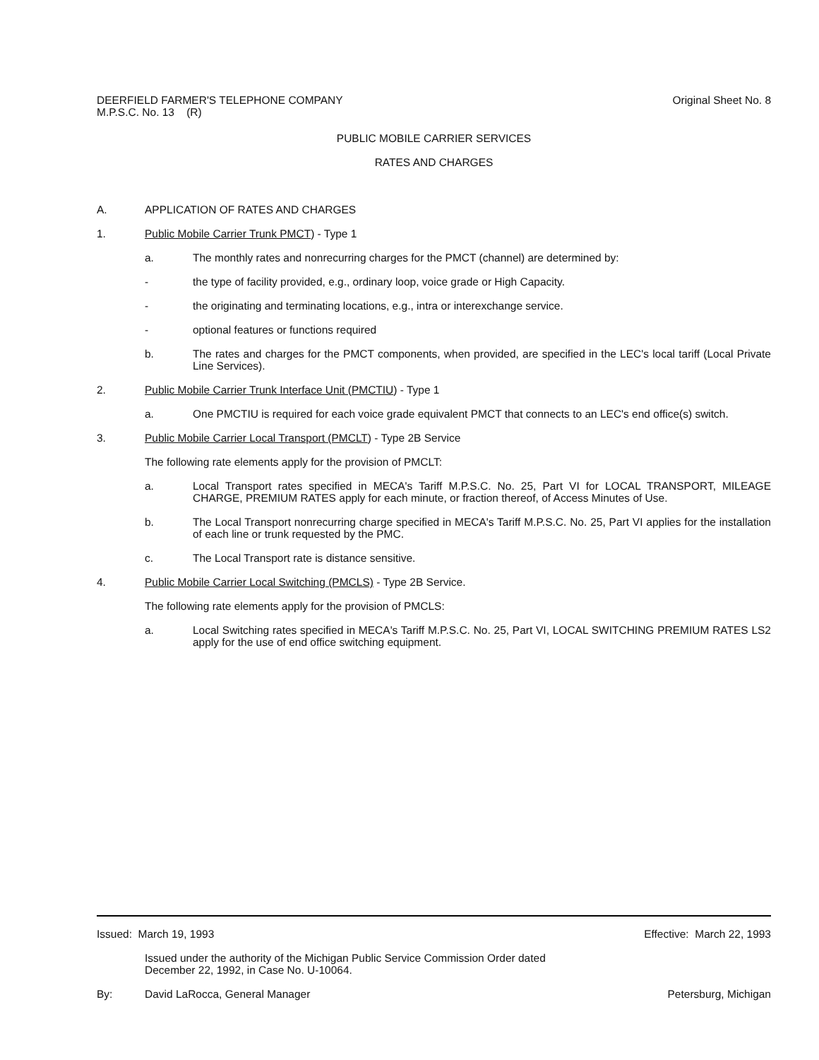DEERFIELD FARMER'S TELEPHONE COMPANY
M.P.S.C. No. 13 (R)
Original Sheet No. 8
PUBLIC MOBILE CARRIER SERVICES
RATES AND CHARGES
A. APPLICATION OF RATES AND CHARGES
1. Public Mobile Carrier Trunk PMCT) - Type 1
a. The monthly rates and nonrecurring charges for the PMCT (channel) are determined by:
- the type of facility provided, e.g., ordinary loop, voice grade or High Capacity.
- the originating and terminating locations, e.g., intra or interexchange service.
- optional features or functions required
b. The rates and charges for the PMCT components, when provided, are specified in the LEC's local tariff (Local Private Line Services).
2. Public Mobile Carrier Trunk Interface Unit (PMCTIU) - Type 1
a. One PMCTIU is required for each voice grade equivalent PMCT that connects to an LEC's end office(s) switch.
3. Public Mobile Carrier Local Transport (PMCLT) - Type 2B Service
The following rate elements apply for the provision of PMCLT:
a. Local Transport rates specified in MECA's Tariff M.P.S.C. No. 25, Part VI for LOCAL TRANSPORT, MILEAGE CHARGE, PREMIUM RATES apply for each minute, or fraction thereof, of Access Minutes of Use.
b. The Local Transport nonrecurring charge specified in MECA's Tariff M.P.S.C. No. 25, Part VI applies for the installation of each line or trunk requested by the PMC.
c. The Local Transport rate is distance sensitive.
4. Public Mobile Carrier Local Switching (PMCLS) - Type 2B Service.
The following rate elements apply for the provision of PMCLS:
a. Local Switching rates specified in MECA's Tariff M.P.S.C. No. 25, Part VI, LOCAL SWITCHING PREMIUM RATES LS2 apply for the use of end office switching equipment.
Issued: March 19, 1993 Effective: March 22, 1993
Issued under the authority of the Michigan Public Service Commission Order dated
December 22, 1992, in Case No. U-10064.
By: David LaRocca, General Manager
Petersburg, Michigan